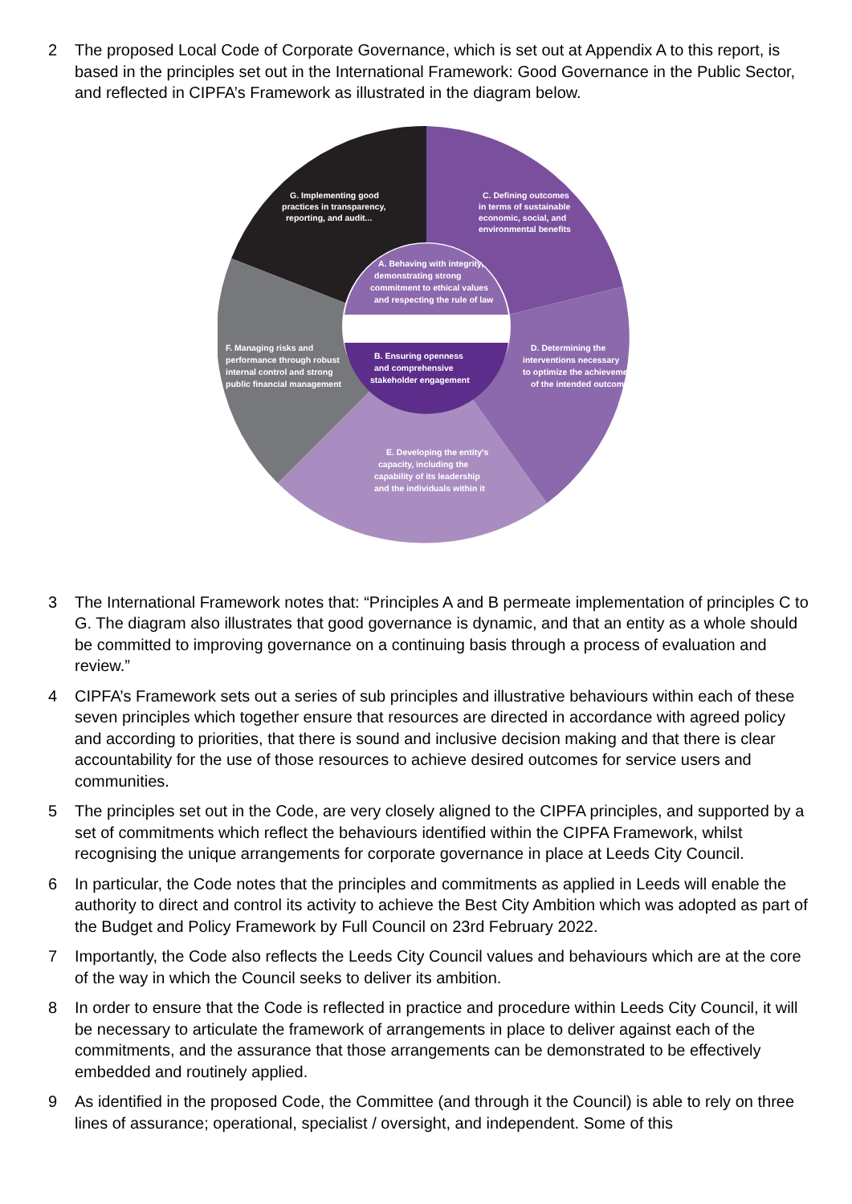2 The proposed Local Code of Corporate Governance, which is set out at Appendix A to this report, is based in the principles set out in the International Framework: Good Governance in the Public Sector, and reflected in CIPFA’s Framework as illustrated in the diagram below.
G. Implementing good
practices in transparency,
reporting, and audit...
C. Defining outcomes
in terms of sustainable
economic, social, and
environmental benefits
A. Behaving with integrity,
demonstrating strong
commitment to ethical values
and respecting the rule of law
B. Ensuring openness
and comprehensive
stakeholder engagement
F. Managing risks and
performance through robust
internal control and strong
public financial management
D. Determining the
interventions necessary
to optimize the achievement
of the intended outcomes
E. Developing the entity's
capacity, including the
capability of its leadership
and the individuals within it
3 The International Framework notes that: “Principles A and B permeate implementation of principles C to G. The diagram also illustrates that good governance is dynamic, and that an entity as a whole should be committed to improving governance on a continuing basis through a process of evaluation and review.”
4 CIPFA’s Framework sets out a series of sub principles and illustrative behaviours within each of these seven principles which together ensure that resources are directed in accordance with agreed policy and according to priorities, that there is sound and inclusive decision making and that there is clear accountability for the use of those resources to achieve desired outcomes for service users and communities.
5 The principles set out in the Code, are very closely aligned to the CIPFA principles, and supported by a set of commitments which reflect the behaviours identified within the CIPFA Framework, whilst recognising the unique arrangements for corporate governance in place at Leeds City Council.
6 In particular, the Code notes that the principles and commitments as applied in Leeds will enable the authority to direct and control its activity to achieve the Best City Ambition which was adopted as part of the Budget and Policy Framework by Full Council on 23rd February 2022.
7 Importantly, the Code also reflects the Leeds City Council values and behaviours which are at the core of the way in which the Council seeks to deliver its ambition.
8 In order to ensure that the Code is reflected in practice and procedure within Leeds City Council, it will be necessary to articulate the framework of arrangements in place to deliver against each of the commitments, and the assurance that those arrangements can be demonstrated to be effectively embedded and routinely applied.
9 As identified in the proposed Code, the Committee (and through it the Council) is able to rely on three lines of assurance; operational, specialist / oversight, and independent. Some of this